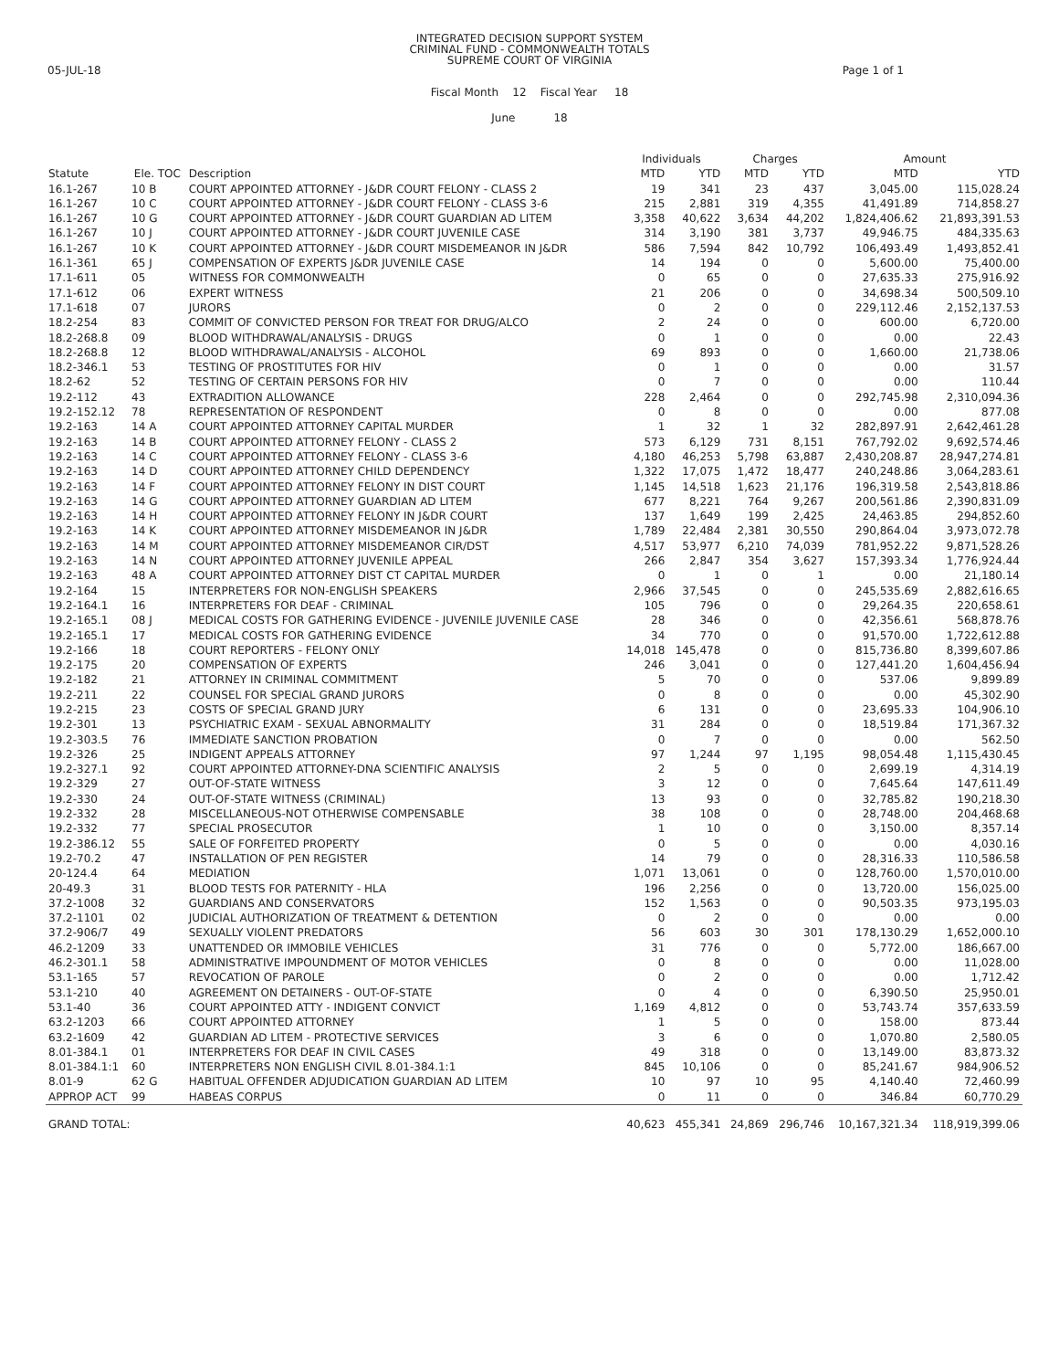INTEGRATED DECISION SUPPORT SYSTEM
CRIMINAL FUND - COMMONWEALTH TOTALS
SUPREME COURT OF VIRGINIA
05-JUL-18 Page 1 of 1
Fiscal Month 12 Fiscal Year 18
June 18
| Statute | Ele. TOC | Description | Individuals | | Charges | | Amount | |
| --- | --- | --- | --- | --- | --- | --- | --- | --- |
| | | | MTD | YTD | MTD | YTD | MTD | YTD |
| 16.1-267 | 10 B | COURT APPOINTED ATTORNEY - J&DR COURT FELONY - CLASS 2 | 19 | 341 | 23 | 437 | 3,045.00 | 115,028.24 |
| 16.1-267 | 10 C | COURT APPOINTED ATTORNEY - J&DR COURT FELONY - CLASS 3-6 | 215 | 2,881 | 319 | 4,355 | 41,491.89 | 714,858.27 |
| 16.1-267 | 10 G | COURT APPOINTED ATTORNEY - J&DR COURT GUARDIAN AD LITEM | 3,358 | 40,622 | 3,634 | 44,202 | 1,824,406.62 | 21,893,391.53 |
| 16.1-267 | 10 J | COURT APPOINTED ATTORNEY - J&DR COURT JUVENILE CASE | 314 | 3,190 | 381 | 3,737 | 49,946.75 | 484,335.63 |
| 16.1-267 | 10 K | COURT APPOINTED ATTORNEY - J&DR COURT MISDEMEANOR IN J&DR | 586 | 7,594 | 842 | 10,792 | 106,493.49 | 1,493,852.41 |
| 16.1-361 | 65 J | COMPENSATION OF EXPERTS J&DR JUVENILE CASE | 14 | 194 | 0 | 0 | 5,600.00 | 75,400.00 |
| 17.1-611 | 05 | WITNESS FOR COMMONWEALTH | 0 | 65 | 0 | 0 | 27,635.33 | 275,916.92 |
| 17.1-612 | 06 | EXPERT WITNESS | 21 | 206 | 0 | 0 | 34,698.34 | 500,509.10 |
| 17.1-618 | 07 | JURORS | 0 | 2 | 0 | 0 | 229,112.46 | 2,152,137.53 |
| 18.2-254 | 83 | COMMIT OF CONVICTED PERSON FOR TREAT FOR DRUG/ALCO | 2 | 24 | 0 | 0 | 600.00 | 6,720.00 |
| 18.2-268.8 | 09 | BLOOD WITHDRAWAL/ANALYSIS - DRUGS | 0 | 1 | 0 | 0 | 0.00 | 22.43 |
| 18.2-268.8 | 12 | BLOOD WITHDRAWAL/ANALYSIS - ALCOHOL | 69 | 893 | 0 | 0 | 1,660.00 | 21,738.06 |
| 18.2-346.1 | 53 | TESTING OF PROSTITUTES FOR HIV | 0 | 1 | 0 | 0 | 0.00 | 31.57 |
| 18.2-62 | 52 | TESTING OF CERTAIN PERSONS FOR HIV | 0 | 7 | 0 | 0 | 0.00 | 110.44 |
| 19.2-112 | 43 | EXTRADITION ALLOWANCE | 228 | 2,464 | 0 | 0 | 292,745.98 | 2,310,094.36 |
| 19.2-152.12 | 78 | REPRESENTATION OF RESPONDENT | 0 | 8 | 0 | 0 | 0.00 | 877.08 |
| 19.2-163 | 14 A | COURT APPOINTED ATTORNEY CAPITAL MURDER | 1 | 32 | 1 | 32 | 282,897.91 | 2,642,461.28 |
| 19.2-163 | 14 B | COURT APPOINTED ATTORNEY FELONY - CLASS 2 | 573 | 6,129 | 731 | 8,151 | 767,792.02 | 9,692,574.46 |
| 19.2-163 | 14 C | COURT APPOINTED ATTORNEY FELONY - CLASS 3-6 | 4,180 | 46,253 | 5,798 | 63,887 | 2,430,208.87 | 28,947,274.81 |
| 19.2-163 | 14 D | COURT APPOINTED ATTORNEY CHILD DEPENDENCY | 1,322 | 17,075 | 1,472 | 18,477 | 240,248.86 | 3,064,283.61 |
| 19.2-163 | 14 F | COURT APPOINTED ATTORNEY FELONY IN DIST COURT | 1,145 | 14,518 | 1,623 | 21,176 | 196,319.58 | 2,543,818.86 |
| 19.2-163 | 14 G | COURT APPOINTED ATTORNEY GUARDIAN AD LITEM | 677 | 8,221 | 764 | 9,267 | 200,561.86 | 2,390,831.09 |
| 19.2-163 | 14 H | COURT APPOINTED ATTORNEY FELONY IN J&DR COURT | 137 | 1,649 | 199 | 2,425 | 24,463.85 | 294,852.60 |
| 19.2-163 | 14 K | COURT APPOINTED ATTORNEY MISDEMEANOR IN J&DR | 1,789 | 22,484 | 2,381 | 30,550 | 290,864.04 | 3,973,072.78 |
| 19.2-163 | 14 M | COURT APPOINTED ATTORNEY MISDEMEANOR CIR/DST | 4,517 | 53,977 | 6,210 | 74,039 | 781,952.22 | 9,871,528.26 |
| 19.2-163 | 14 N | COURT APPOINTED ATTORNEY JUVENILE APPEAL | 266 | 2,847 | 354 | 3,627 | 157,393.34 | 1,776,924.44 |
| 19.2-163 | 48 A | COURT APPOINTED ATTORNEY DIST CT CAPITAL MURDER | 0 | 1 | 0 | 1 | 0.00 | 21,180.14 |
| 19.2-164 | 15 | INTERPRETERS FOR NON-ENGLISH SPEAKERS | 2,966 | 37,545 | 0 | 0 | 245,535.69 | 2,882,616.65 |
| 19.2-164.1 | 16 | INTERPRETERS FOR DEAF - CRIMINAL | 105 | 796 | 0 | 0 | 29,264.35 | 220,658.61 |
| 19.2-165.1 | 08 J | MEDICAL COSTS FOR GATHERING EVIDENCE - JUVENILE JUVENILE CASE | 28 | 346 | 0 | 0 | 42,356.61 | 568,878.76 |
| 19.2-165.1 | 17 | MEDICAL COSTS FOR GATHERING EVIDENCE | 34 | 770 | 0 | 0 | 91,570.00 | 1,722,612.88 |
| 19.2-166 | 18 | COURT REPORTERS - FELONY ONLY | 14,018 | 145,478 | 0 | 0 | 815,736.80 | 8,399,607.86 |
| 19.2-175 | 20 | COMPENSATION OF EXPERTS | 246 | 3,041 | 0 | 0 | 127,441.20 | 1,604,456.94 |
| 19.2-182 | 21 | ATTORNEY IN CRIMINAL COMMITMENT | 5 | 70 | 0 | 0 | 537.06 | 9,899.89 |
| 19.2-211 | 22 | COUNSEL FOR SPECIAL GRAND JURORS | 0 | 8 | 0 | 0 | 0.00 | 45,302.90 |
| 19.2-215 | 23 | COSTS OF SPECIAL GRAND JURY | 6 | 131 | 0 | 0 | 23,695.33 | 104,906.10 |
| 19.2-301 | 13 | PSYCHIATRIC EXAM - SEXUAL ABNORMALITY | 31 | 284 | 0 | 0 | 18,519.84 | 171,367.32 |
| 19.2-303.5 | 76 | IMMEDIATE SANCTION PROBATION | 0 | 7 | 0 | 0 | 0.00 | 562.50 |
| 19.2-326 | 25 | INDIGENT APPEALS ATTORNEY | 97 | 1,244 | 97 | 1,195 | 98,054.48 | 1,115,430.45 |
| 19.2-327.1 | 92 | COURT APPOINTED ATTORNEY-DNA SCIENTIFIC ANALYSIS | 2 | 5 | 0 | 0 | 2,699.19 | 4,314.19 |
| 19.2-329 | 27 | OUT-OF-STATE WITNESS | 3 | 12 | 0 | 0 | 7,645.64 | 147,611.49 |
| 19.2-330 | 24 | OUT-OF-STATE WITNESS (CRIMINAL) | 13 | 93 | 0 | 0 | 32,785.82 | 190,218.30 |
| 19.2-332 | 28 | MISCELLANEOUS-NOT OTHERWISE COMPENSABLE | 38 | 108 | 0 | 0 | 28,748.00 | 204,468.68 |
| 19.2-332 | 77 | SPECIAL PROSECUTOR | 1 | 10 | 0 | 0 | 3,150.00 | 8,357.14 |
| 19.2-386.12 | 55 | SALE OF FORFEITED PROPERTY | 0 | 5 | 0 | 0 | 0.00 | 4,030.16 |
| 19.2-70.2 | 47 | INSTALLATION OF PEN REGISTER | 14 | 79 | 0 | 0 | 28,316.33 | 110,586.58 |
| 20-124.4 | 64 | MEDIATION | 1,071 | 13,061 | 0 | 0 | 128,760.00 | 1,570,010.00 |
| 20-49.3 | 31 | BLOOD TESTS FOR PATERNITY - HLA | 196 | 2,256 | 0 | 0 | 13,720.00 | 156,025.00 |
| 37.2-1008 | 32 | GUARDIANS AND CONSERVATORS | 152 | 1,563 | 0 | 0 | 90,503.35 | 973,195.03 |
| 37.2-1101 | 02 | JUDICIAL AUTHORIZATION OF TREATMENT & DETENTION | 0 | 2 | 0 | 0 | 0.00 | 0.00 |
| 37.2-906/7 | 49 | SEXUALLY VIOLENT PREDATORS | 56 | 603 | 30 | 301 | 178,130.29 | 1,652,000.10 |
| 46.2-1209 | 33 | UNATTENDED OR IMMOBILE VEHICLES | 31 | 776 | 0 | 0 | 5,772.00 | 186,667.00 |
| 46.2-301.1 | 58 | ADMINISTRATIVE IMPOUNDMENT OF MOTOR VEHICLES | 0 | 8 | 0 | 0 | 0.00 | 11,028.00 |
| 53.1-165 | 57 | REVOCATION OF PAROLE | 0 | 2 | 0 | 0 | 0.00 | 1,712.42 |
| 53.1-210 | 40 | AGREEMENT ON DETAINERS - OUT-OF-STATE | 0 | 4 | 0 | 0 | 6,390.50 | 25,950.01 |
| 53.1-40 | 36 | COURT APPOINTED ATTY - INDIGENT CONVICT | 1,169 | 4,812 | 0 | 0 | 53,743.74 | 357,633.59 |
| 63.2-1203 | 66 | COURT APPOINTED ATTORNEY | 1 | 5 | 0 | 0 | 158.00 | 873.44 |
| 63.2-1609 | 42 | GUARDIAN AD LITEM - PROTECTIVE SERVICES | 3 | 6 | 0 | 0 | 1,070.80 | 2,580.05 |
| 8.01-384.1 | 01 | INTERPRETERS FOR DEAF IN CIVIL CASES | 49 | 318 | 0 | 0 | 13,149.00 | 83,873.32 |
| 8.01-384.1:1 | 60 | INTERPRETERS NON ENGLISH CIVIL 8.01-384.1:1 | 845 | 10,106 | 0 | 0 | 85,241.67 | 984,906.52 |
| 8.01-9 | 62 G | HABITUAL OFFENDER ADJUDICATION GUARDIAN AD LITEM | 10 | 97 | 10 | 95 | 4,140.40 | 72,460.99 |
| APPROP ACT | 99 | HABEAS CORPUS | 0 | 11 | 0 | 0 | 346.84 | 60,770.29 |
| GRAND TOTAL: | | | 40,623 | 455,341 | 24,869 | 296,746 | 10,167,321.34 | 118,919,399.06 |